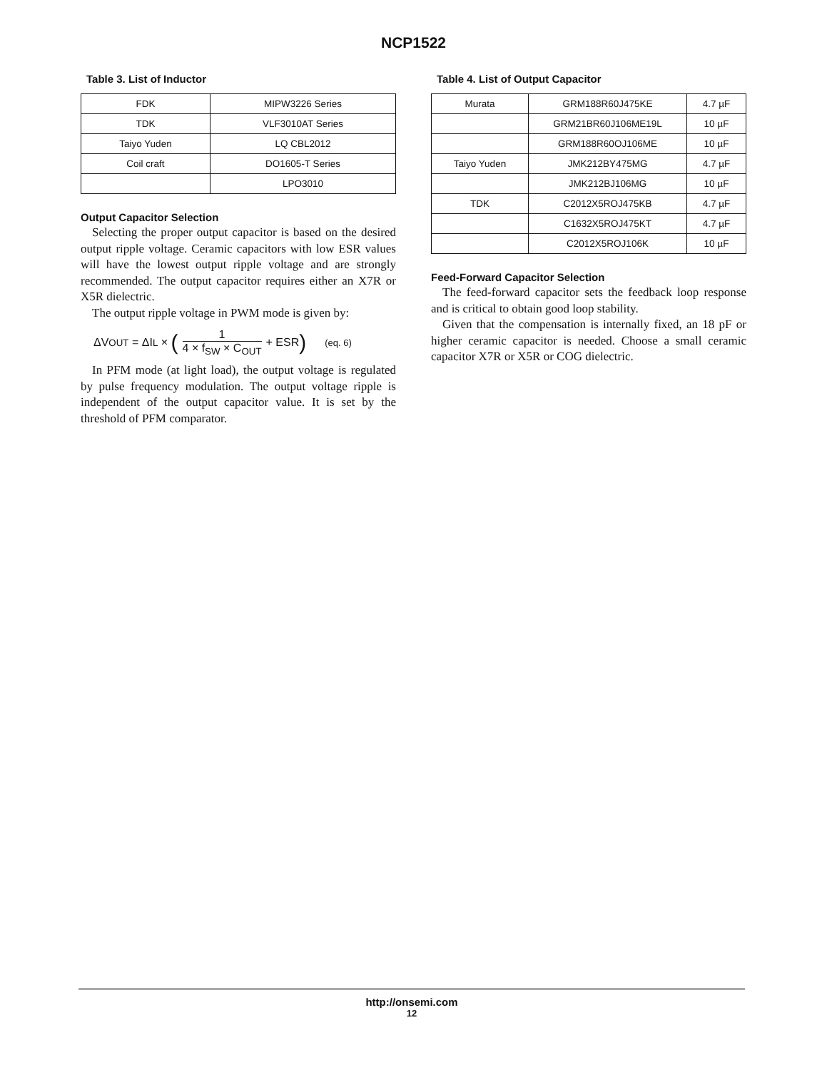NCP1522
Table 3. List of Inductor
| FDK | MIPW3226 Series |
| TDK | VLF3010AT Series |
| Taiyo Yuden | LQ CBL2012 |
| Coil craft | DO1605-T Series |
| | LPO3010 |
Output Capacitor Selection
Selecting the proper output capacitor is based on the desired output ripple voltage. Ceramic capacitors with low ESR values will have the lowest output ripple voltage and are strongly recommended. The output capacitor requires either an X7R or X5R dielectric.
The output ripple voltage in PWM mode is given by:
ΔV<sub>OUT</sub> = ΔI<sub>L</sub> × (1 4 × f<sub>SW</sub> × C<sub>OUT</sub> + ESR) (eq. 6)
In PFM mode (at light load), the output voltage is regulated by pulse frequency modulation. The output voltage ripple is independent of the output capacitor value. It is set by the threshold of PFM comparator.
Table 4. List of Output Capacitor
| Murata | GRM188R60J475KE | 4.7 µF |
| | GRM21BR60J106ME19L | 10 µF |
| | GRM188R60OJ106ME | 10 µF |
| Taiyo Yuden | JMK212BY475MG | 4.7 µF |
| | JMK212BJ106MG | 10 µF |
| TDK | C2012X5ROJ475KB | 4.7 µF |
| | C1632X5ROJ475KT | 4.7 µF |
| | C2012X5ROJ106K | 10 µF |
Feed-Forward Capacitor Selection
The feed-forward capacitor sets the feedback loop response and is critical to obtain good loop stability.
Given that the compensation is internally fixed, an 18 pF or higher ceramic capacitor is needed. Choose a small ceramic capacitor X7R or X5R or COG dielectric.
http://onsemi.com
12